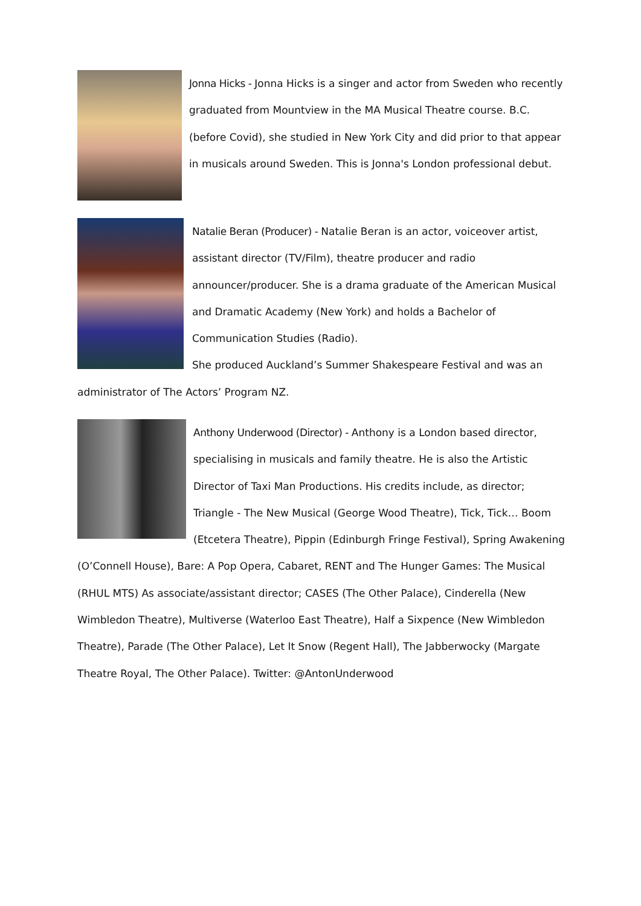Jonna Hicks - Jonna Hicks is a singer and actor from Sweden who recently graduated from Mountview in the MA Musical Theatre course. B.C. (before Covid), she studied in New York City and did prior to that appear in musicals around Sweden. This is Jonna's London professional debut.
Natalie Beran (Producer) - Natalie Beran is an actor, voiceover artist, assistant director (TV/Film), theatre producer and radio announcer/producer. She is a drama graduate of the American Musical and Dramatic Academy (New York) and holds a Bachelor of Communication Studies (Radio).
She produced Auckland’s Summer Shakespeare Festival and was an administrator of The Actors’ Program NZ.
Anthony Underwood (Director) - Anthony is a London based director, specialising in musicals and family theatre. He is also the Artistic Director of Taxi Man Productions. His credits include, as director; Triangle - The New Musical (George Wood Theatre), Tick, Tick… Boom (Etcetera Theatre), Pippin (Edinburgh Fringe Festival), Spring Awakening (O’Connell House), Bare: A Pop Opera, Cabaret, RENT and The Hunger Games: The Musical (RHUL MTS) As associate/assistant director; CASES (The Other Palace), Cinderella (New Wimbledon Theatre), Multiverse (Waterloo East Theatre), Half a Sixpence (New Wimbledon Theatre), Parade (The Other Palace), Let It Snow (Regent Hall), The Jabberwocky (Margate Theatre Royal, The Other Palace). Twitter: @AntonUnderwood